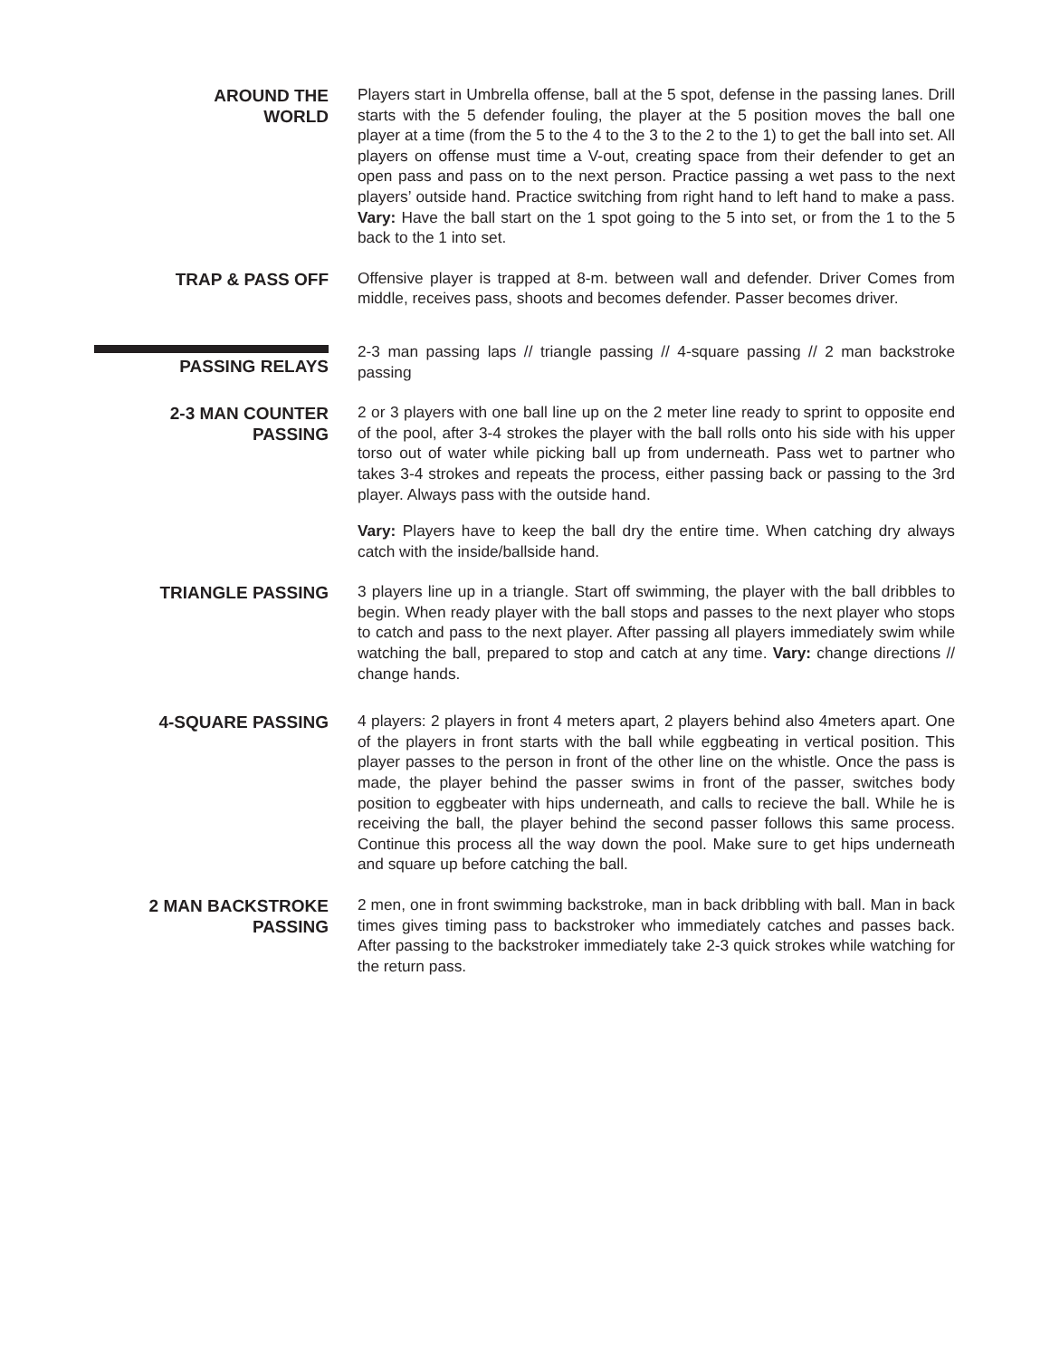AROUND THE
WORLD
Players start in Umbrella offense, ball at the 5 spot, defense in the passing lanes. Drill starts with the 5 defender fouling, the player at the 5 position moves the ball one player at a time (from the 5 to the 4 to the 3 to the 2 to the 1) to get the ball into set. All players on offense must time a V-out, creating space from their defender to get an open pass and pass on to the next person. Practice passing a wet pass to the next players’ outside hand. Practice switching from right hand to left hand to make a pass. Vary: Have the ball start on the 1 spot going to the 5 into set, or from the 1 to the 5 back to the 1 into set.
TRAP & PASS OFF
Offensive player is trapped at 8-m. between wall and defender. Driver Comes from middle, receives pass, shoots and becomes defender. Passer becomes driver.
PASSING RELAYS
2-3 man passing laps // triangle passing // 4-square passing // 2 man backstroke passing
2-3 MAN COUNTER
PASSING
2 or 3 players with one ball line up on the 2 meter line ready to sprint to opposite end of the pool, after 3-4 strokes the player with the ball rolls onto his side with his upper torso out of water while picking ball up from underneath. Pass wet to partner who takes 3-4 strokes and repeats the process, either passing back or passing to the 3rd player. Always pass with the outside hand.
Vary: Players have to keep the ball dry the entire time. When catching dry always catch with the inside/ballside hand.
TRIANGLE PASSING
3 players line up in a triangle. Start off swimming, the player with the ball dribbles to begin. When ready player with the ball stops and passes to the next player who stops to catch and pass to the next player. After passing all players immediately swim while watching the ball, prepared to stop and catch at any time. Vary: change directions // change hands.
4-SQUARE PASSING
4 players: 2 players in front 4 meters apart, 2 players behind also 4meters apart. One of the players in front starts with the ball while eggbeating in vertical position. This player passes to the person in front of the other line on the whistle. Once the pass is made, the player behind the passer swims in front of the passer, switches body position to eggbeater with hips underneath, and calls to recieve the ball. While he is receiving the ball, the player behind the second passer follows this same process. Continue this process all the way down the pool. Make sure to get hips underneath and square up before catching the ball.
2 MAN BACKSTROKE
PASSING
2 men, one in front swimming backstroke, man in back dribbling with ball. Man in back times gives timing pass to backstroker who immediately catches and passes back. After passing to the backstroker immediately take 2-3 quick strokes while watching for the return pass.